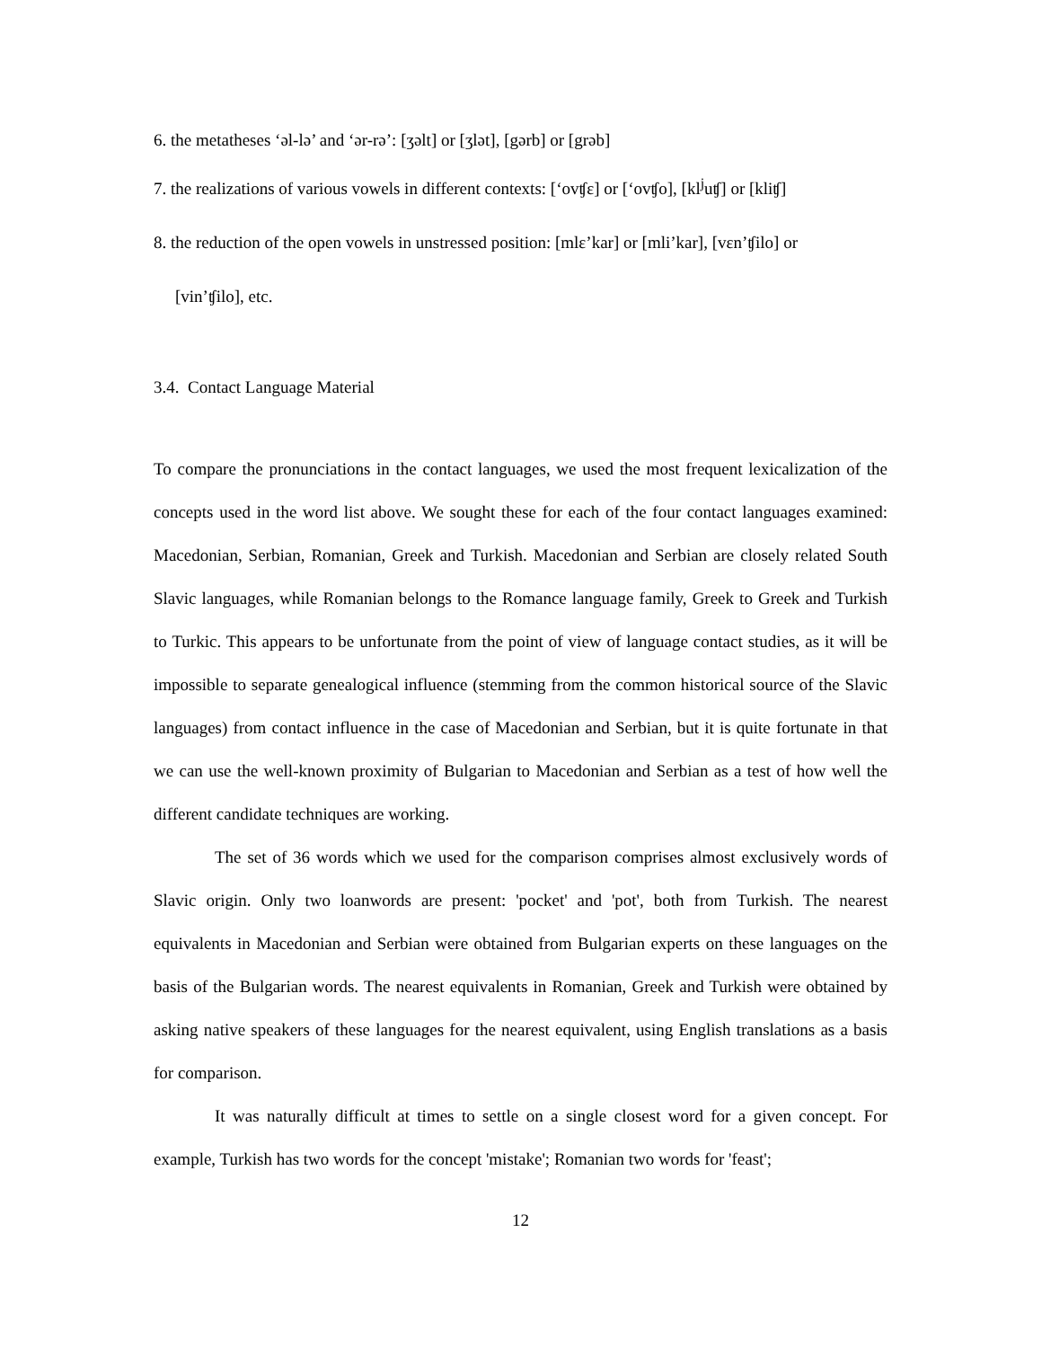6. the metatheses ‘əl-lə’ and ‘ər-rə’: [ʒəlt] or [ʒlət], [gərb] or [grəb]
7. the realizations of various vowels in different contexts: [‘ovʧε] or [‘ovʧo], [kl<sup>j</sup>uʧ] or [kliʧ]
8. the reduction of the open vowels in unstressed position: [mlε’kar] or [mli’kar], [vεn’ʧilo] or
[vin’ʧilo], etc.
3.4. Contact Language Material
To compare the pronunciations in the contact languages, we used the most frequent lexicalization of the concepts used in the word list above. We sought these for each of the four contact languages examined: Macedonian, Serbian, Romanian, Greek and Turkish. Macedonian and Serbian are closely related South Slavic languages, while Romanian belongs to the Romance language family, Greek to Greek and Turkish to Turkic. This appears to be unfortunate from the point of view of language contact studies, as it will be impossible to separate genealogical influence (stemming from the common historical source of the Slavic languages) from contact influence in the case of Macedonian and Serbian, but it is quite fortunate in that we can use the well-known proximity of Bulgarian to Macedonian and Serbian as a test of how well the different candidate techniques are working.
The set of 36 words which we used for the comparison comprises almost exclusively words of Slavic origin. Only two loanwords are present: 'pocket' and 'pot', both from Turkish. The nearest equivalents in Macedonian and Serbian were obtained from Bulgarian experts on these languages on the basis of the Bulgarian words. The nearest equivalents in Romanian, Greek and Turkish were obtained by asking native speakers of these languages for the nearest equivalent, using English translations as a basis for comparison.
It was naturally difficult at times to settle on a single closest word for a given concept. For example, Turkish has two words for the concept 'mistake'; Romanian two words for 'feast';
12